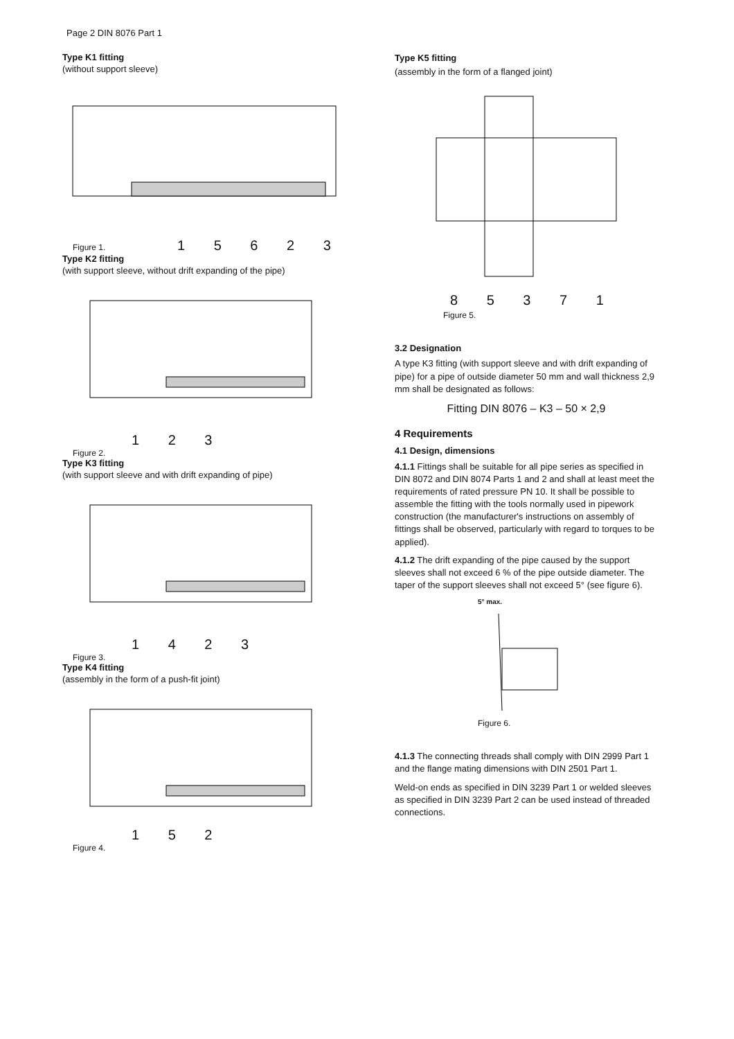Page 2 DIN 8076 Part 1
Type K1 fitting
(without support sleeve)
Figure 1. 1 5 6 2 3
Type K2 fitting
(with support sleeve, without drift expanding of the pipe)
1 2 3
Figure 2.
Type K3 fitting
(with support sleeve and with drift expanding of pipe)
1 4 2 3
Figure 3.
Type K4 fitting
(assembly in the form of a push-fit joint)
1 5 2
Figure 4.
Type K5 fitting
(assembly in the form of a flanged joint)
8 5 3 7 1
Figure 5.
3.2 Designation
A type K3 fitting (with support sleeve and with drift expanding of pipe) for a pipe of outside diameter 50 mm and wall thickness 2,9 mm shall be designated as follows:
Fitting DIN 8076 – K3 – 50 × 2,9
4 Requirements
4.1 Design, dimensions
4.1.1 Fittings shall be suitable for all pipe series as specified in DIN 8072 and DIN 8074 Parts 1 and 2 and shall at least meet the requirements of rated pressure PN 10. It shall be possible to assemble the fitting with the tools normally used in pipework construction (the manufacturer's instructions on assembly of fittings shall be observed, particularly with regard to torques to be applied).
4.1.2 The drift expanding of the pipe caused by the support sleeves shall not exceed 6 % of the pipe outside diameter. The taper of the support sleeves shall not exceed 5° (see figure 6).
5° max.
Figure 6.
4.1.3 The connecting threads shall comply with DIN 2999 Part 1 and the flange mating dimensions with DIN 2501 Part 1.
Weld-on ends as specified in DIN 3239 Part 1 or welded sleeves as specified in DIN 3239 Part 2 can be used instead of threaded connections.